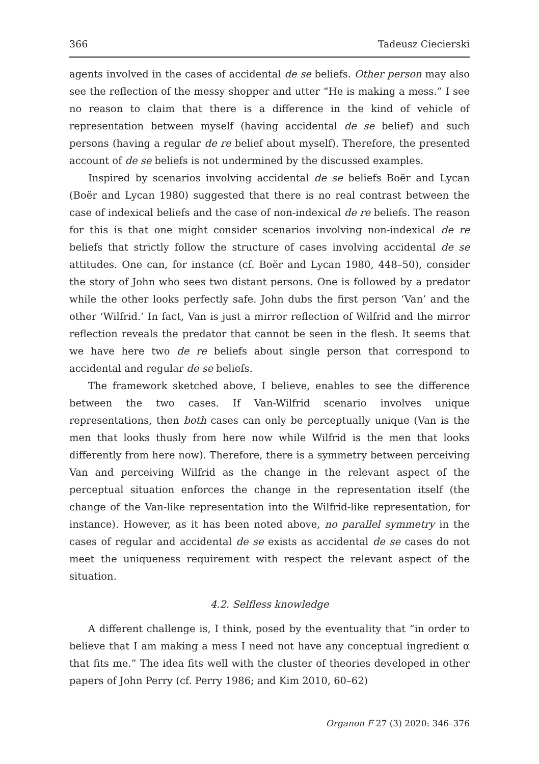366 Tadeusz Ciecierski
agents involved in the cases of accidental de se beliefs. Other person may also see the reflection of the messy shopper and utter “He is making a mess.” I see no reason to claim that there is a difference in the kind of vehicle of representation between myself (having accidental de se belief) and such persons (having a regular de re belief about myself). Therefore, the presented account of de se beliefs is not undermined by the discussed examples.
Inspired by scenarios involving accidental de se beliefs Boër and Lycan (Boër and Lycan 1980) suggested that there is no real contrast between the case of indexical beliefs and the case of non-indexical de re beliefs. The reason for this is that one might consider scenarios involving non-indexical de re beliefs that strictly follow the structure of cases involving accidental de se attitudes. One can, for instance (cf. Boër and Lycan 1980, 448–50), consider the story of John who sees two distant persons. One is followed by a predator while the other looks perfectly safe. John dubs the first person ‘Van’ and the other ‘Wilfrid.’ In fact, Van is just a mirror reflection of Wilfrid and the mirror reflection reveals the predator that cannot be seen in the flesh. It seems that we have here two de re beliefs about single person that correspond to accidental and regular de se beliefs.
The framework sketched above, I believe, enables to see the difference between the two cases. If Van-Wilfrid scenario involves unique representations, then both cases can only be perceptually unique (Van is the men that looks thusly from here now while Wilfrid is the men that looks differently from here now). Therefore, there is a symmetry between perceiving Van and perceiving Wilfrid as the change in the relevant aspect of the perceptual situation enforces the change in the representation itself (the change of the Van-like representation into the Wilfrid-like representation, for instance). However, as it has been noted above, no parallel symmetry in the cases of regular and accidental de se exists as accidental de se cases do not meet the uniqueness requirement with respect the relevant aspect of the situation.
4.2. Selfless knowledge
A different challenge is, I think, posed by the eventuality that “in order to believe that I am making a mess I need not have any conceptual ingredient α that fits me.” The idea fits well with the cluster of theories developed in other papers of John Perry (cf. Perry 1986; and Kim 2010, 60–62)
Organon F 27 (3) 2020: 346–376